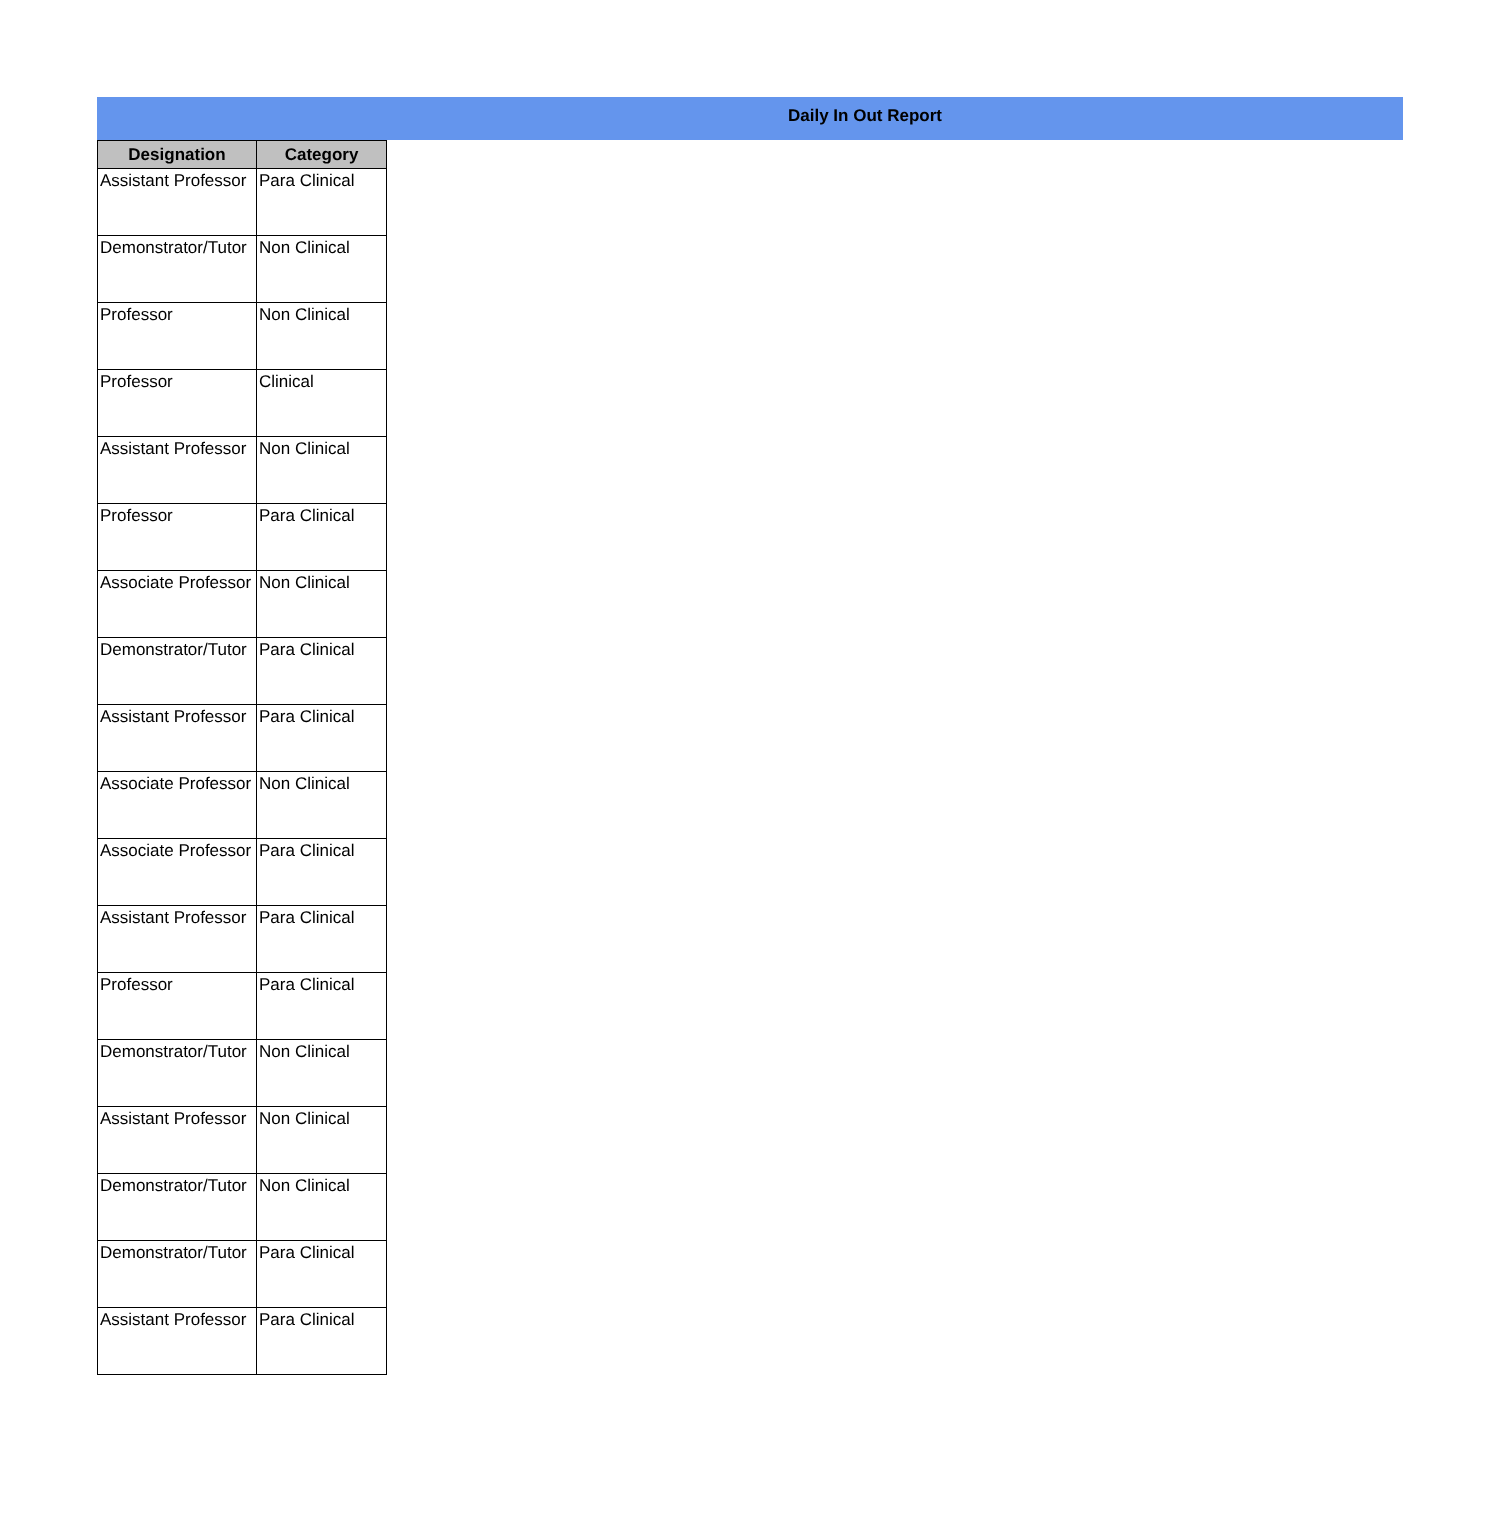Daily In Out Report
| Designation | Category |
| --- | --- |
| Assistant Professor | Para Clinical |
| Demonstrator/Tutor | Non Clinical |
| Professor | Non Clinical |
| Professor | Clinical |
| Assistant Professor | Non Clinical |
| Professor | Para Clinical |
| Associate Professor | Non Clinical |
| Demonstrator/Tutor | Para Clinical |
| Assistant Professor | Para Clinical |
| Associate Professor | Non Clinical |
| Associate Professor | Para Clinical |
| Assistant Professor | Para Clinical |
| Professor | Para Clinical |
| Demonstrator/Tutor | Non Clinical |
| Assistant Professor | Non Clinical |
| Demonstrator/Tutor | Non Clinical |
| Demonstrator/Tutor | Para Clinical |
| Assistant Professor | Para Clinical |